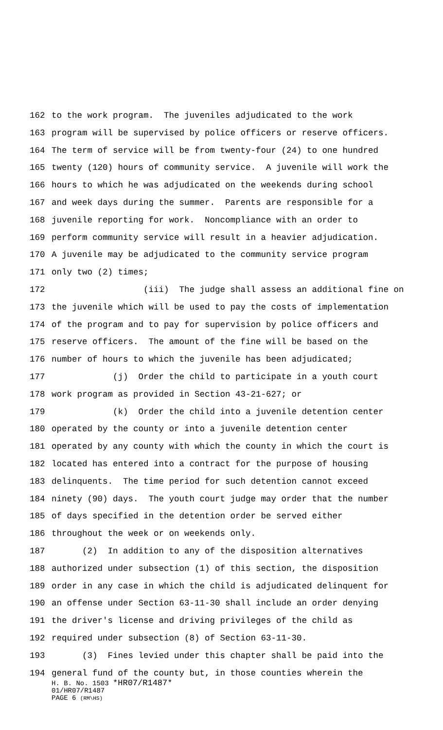162 to the work program. The juveniles adjudicated to the work
163 program will be supervised by police officers or reserve officers.
164 The term of service will be from twenty-four (24) to one hundred
165 twenty (120) hours of community service. A juvenile will work the
166 hours to which he was adjudicated on the weekends during school
167 and week days during the summer. Parents are responsible for a
168 juvenile reporting for work. Noncompliance with an order to
169 perform community service will result in a heavier adjudication.
170 A juvenile may be adjudicated to the community service program
171 only two (2) times;
172 (iii) The judge shall assess an additional fine on
173 the juvenile which will be used to pay the costs of implementation
174 of the program and to pay for supervision by police officers and
175 reserve officers. The amount of the fine will be based on the
176 number of hours to which the juvenile has been adjudicated;
177 (j) Order the child to participate in a youth court
178 work program as provided in Section 43-21-627; or
179 (k) Order the child into a juvenile detention center
180 operated by the county or into a juvenile detention center
181 operated by any county with which the county in which the court is
182 located has entered into a contract for the purpose of housing
183 delinquents. The time period for such detention cannot exceed
184 ninety (90) days. The youth court judge may order that the number
185 of days specified in the detention order be served either
186 throughout the week or on weekends only.
187 (2) In addition to any of the disposition alternatives
188 authorized under subsection (1) of this section, the disposition
189 order in any case in which the child is adjudicated delinquent for
190 an offense under Section 63-11-30 shall include an order denying
191 the driver's license and driving privileges of the child as
192 required under subsection (8) of Section 63-11-30.
193 (3) Fines levied under this chapter shall be paid into the
194 general fund of the county but, in those counties wherein the
H. B. No. 1503 *HR07/R1487*
01/HR07/R1487
PAGE 6 (RM\HS)